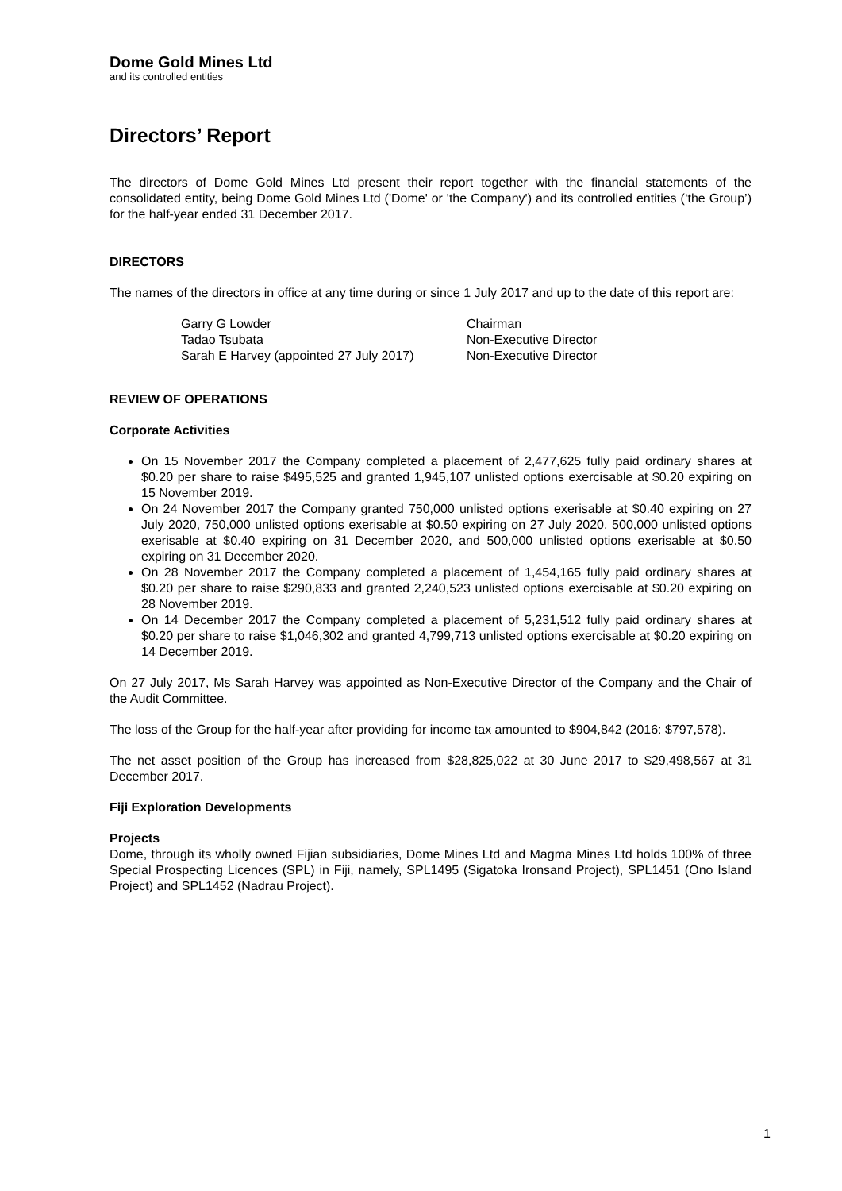Dome Gold Mines Ltd
and its controlled entities
Directors’ Report
The directors of Dome Gold Mines Ltd present their report together with the financial statements of the consolidated entity, being Dome Gold Mines Ltd ('Dome' or 'the Company') and its controlled entities (‘the Group’) for the half-year ended 31 December 2017.
DIRECTORS
The names of the directors in office at any time during or since 1 July 2017 and up to the date of this report are:
| Garry G Lowder | Chairman |
| Tadao Tsubata | Non-Executive Director |
| Sarah E Harvey (appointed 27 July 2017) | Non-Executive Director |
REVIEW OF OPERATIONS
Corporate Activities
On 15 November 2017 the Company completed a placement of 2,477,625 fully paid ordinary shares at $0.20 per share to raise $495,525 and granted 1,945,107 unlisted options exercisable at $0.20 expiring on 15 November 2019.
On 24 November 2017 the Company granted 750,000 unlisted options exerisable at $0.40 expiring on 27 July 2020, 750,000 unlisted options exerisable at $0.50 expiring on 27 July 2020, 500,000 unlisted options exerisable at $0.40 expiring on 31 December 2020, and 500,000 unlisted options exerisable at $0.50 expiring on 31 December 2020.
On 28 November 2017 the Company completed a placement of 1,454,165 fully paid ordinary shares at $0.20 per share to raise $290,833 and granted 2,240,523 unlisted options exercisable at $0.20 expiring on 28 November 2019.
On 14 December 2017 the Company completed a placement of 5,231,512 fully paid ordinary shares at $0.20 per share to raise $1,046,302 and granted 4,799,713 unlisted options exercisable at $0.20 expiring on 14 December 2019.
On 27 July 2017, Ms Sarah Harvey was appointed as Non-Executive Director of the Company and the Chair of the Audit Committee.
The loss of the Group for the half-year after providing for income tax amounted to $904,842 (2016: $797,578).
The net asset position of the Group has increased from $28,825,022 at 30 June 2017 to $29,498,567 at 31 December 2017.
Fiji Exploration Developments
Projects
Dome, through its wholly owned Fijian subsidiaries, Dome Mines Ltd and Magma Mines Ltd holds 100% of three Special Prospecting Licences (SPL) in Fiji, namely, SPL1495 (Sigatoka Ironsand Project), SPL1451 (Ono Island Project) and SPL1452 (Nadrau Project).
1